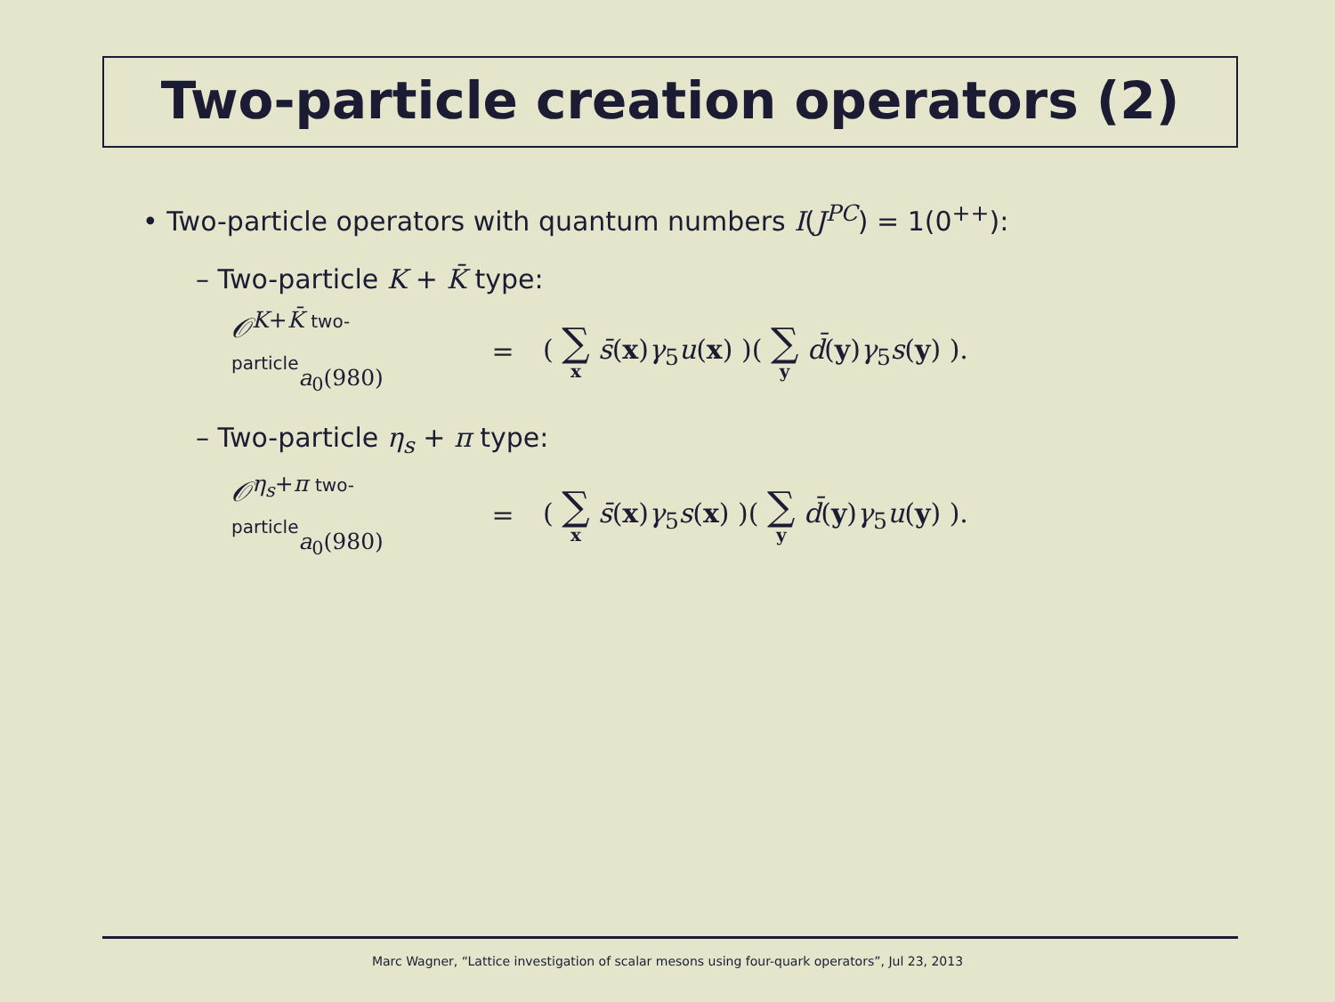Two-particle creation operators (2)
• Two-particle operators with quantum numbers I(J<sup>PC</sup>) = 1(0<sup>++</sup>):
– Two-particle K + K̄ type:
𝒪<sup>K+K̄ two-particle</sup><sub>a<sub>0</sub>(980)</sub>
=
( ∑ x s̄(x)γ<sub>5</sub>u(x) )( ∑ y d̄(y)γ<sub>5</sub>s(y) ).
– Two-particle η<sub>s</sub> + π type:
𝒪<sup>η<sub>s</sub>+π two-particle</sup><sub>a<sub>0</sub>(980)</sub>
=
( ∑ x s̄(x)γ<sub>5</sub>s(x) )( ∑ y d̄(y)γ<sub>5</sub>u(y) ).
Marc Wagner, “Lattice investigation of scalar mesons using four-quark operators”, Jul 23, 2013